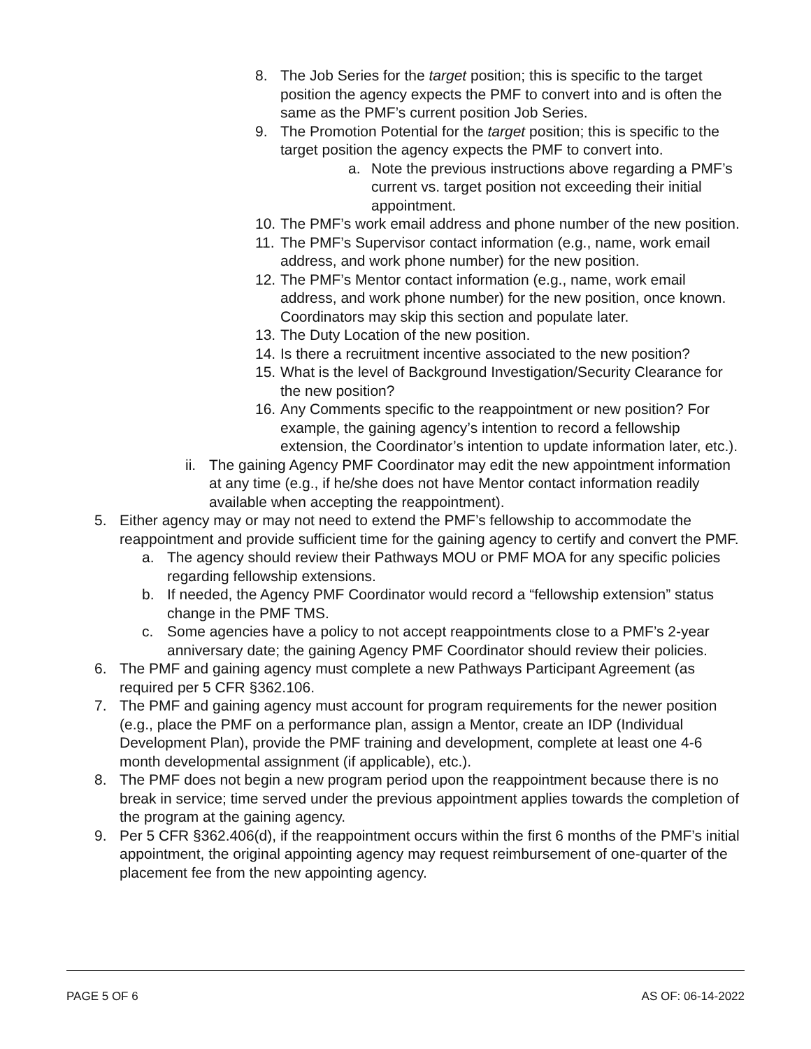8. The Job Series for the target position; this is specific to the target position the agency expects the PMF to convert into and is often the same as the PMF’s current position Job Series.
9. The Promotion Potential for the target position; this is specific to the target position the agency expects the PMF to convert into.
a. Note the previous instructions above regarding a PMF’s current vs. target position not exceeding their initial appointment.
10. The PMF’s work email address and phone number of the new position.
11. The PMF’s Supervisor contact information (e.g., name, work email address, and work phone number) for the new position.
12. The PMF’s Mentor contact information (e.g., name, work email address, and work phone number) for the new position, once known. Coordinators may skip this section and populate later.
13. The Duty Location of the new position.
14. Is there a recruitment incentive associated to the new position?
15. What is the level of Background Investigation/Security Clearance for the new position?
16. Any Comments specific to the reappointment or new position? For example, the gaining agency’s intention to record a fellowship extension, the Coordinator’s intention to update information later, etc.).
ii. The gaining Agency PMF Coordinator may edit the new appointment information at any time (e.g., if he/she does not have Mentor contact information readily available when accepting the reappointment).
5. Either agency may or may not need to extend the PMF’s fellowship to accommodate the reappointment and provide sufficient time for the gaining agency to certify and convert the PMF.
a. The agency should review their Pathways MOU or PMF MOA for any specific policies regarding fellowship extensions.
b. If needed, the Agency PMF Coordinator would record a “fellowship extension” status change in the PMF TMS.
c. Some agencies have a policy to not accept reappointments close to a PMF’s 2-year anniversary date; the gaining Agency PMF Coordinator should review their policies.
6. The PMF and gaining agency must complete a new Pathways Participant Agreement (as required per 5 CFR §362.106.
7. The PMF and gaining agency must account for program requirements for the newer position (e.g., place the PMF on a performance plan, assign a Mentor, create an IDP (Individual Development Plan), provide the PMF training and development, complete at least one 4-6 month developmental assignment (if applicable), etc.).
8. The PMF does not begin a new program period upon the reappointment because there is no break in service; time served under the previous appointment applies towards the completion of the program at the gaining agency.
9. Per 5 CFR §362.406(d), if the reappointment occurs within the first 6 months of the PMF’s initial appointment, the original appointing agency may request reimbursement of one-quarter of the placement fee from the new appointing agency.
PAGE 5 OF 6 AS OF: 06-14-2022